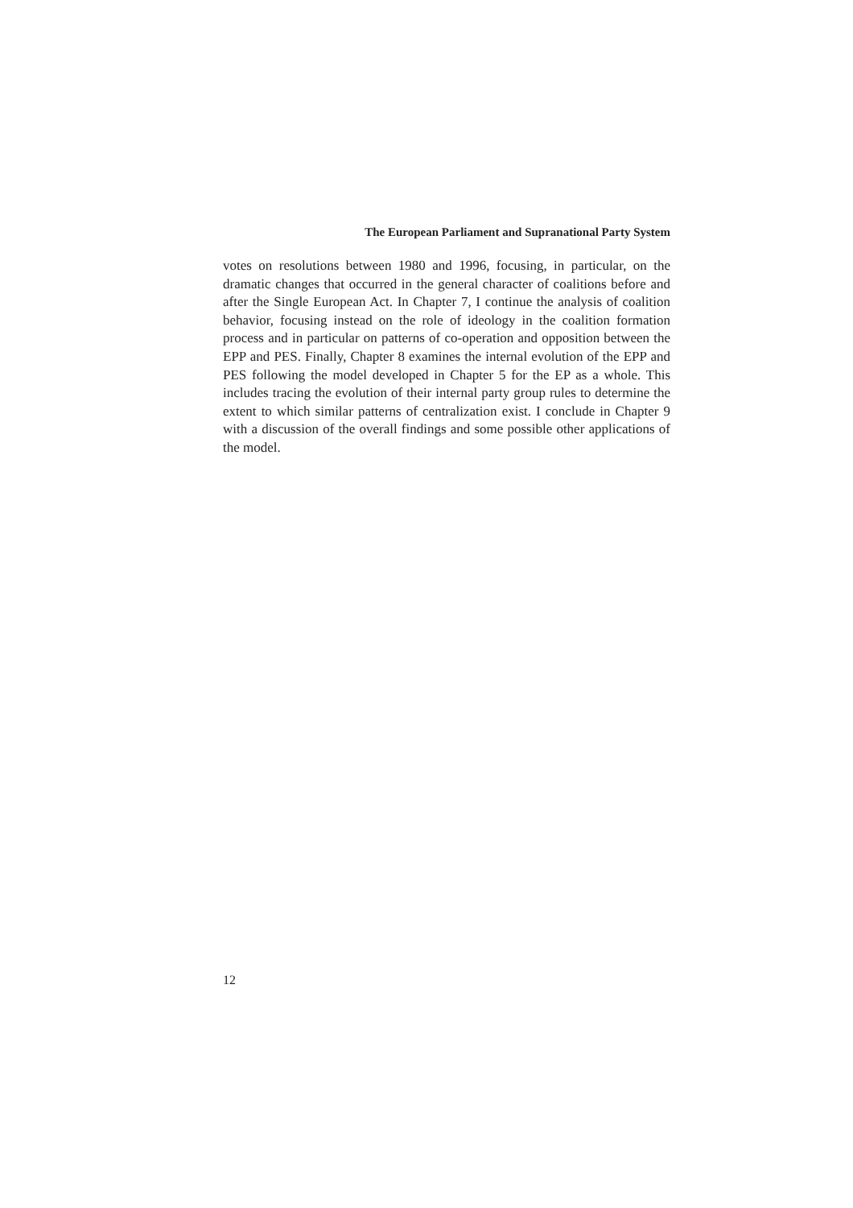The European Parliament and Supranational Party System
votes on resolutions between 1980 and 1996, focusing, in particular, on the dramatic changes that occurred in the general character of coalitions before and after the Single European Act. In Chapter 7, I continue the analysis of coalition behavior, focusing instead on the role of ideology in the coalition formation process and in particular on patterns of co-operation and opposition between the EPP and PES. Finally, Chapter 8 examines the internal evolution of the EPP and PES following the model developed in Chapter 5 for the EP as a whole. This includes tracing the evolution of their internal party group rules to determine the extent to which similar patterns of centralization exist. I conclude in Chapter 9 with a discussion of the overall findings and some possible other applications of the model.
12